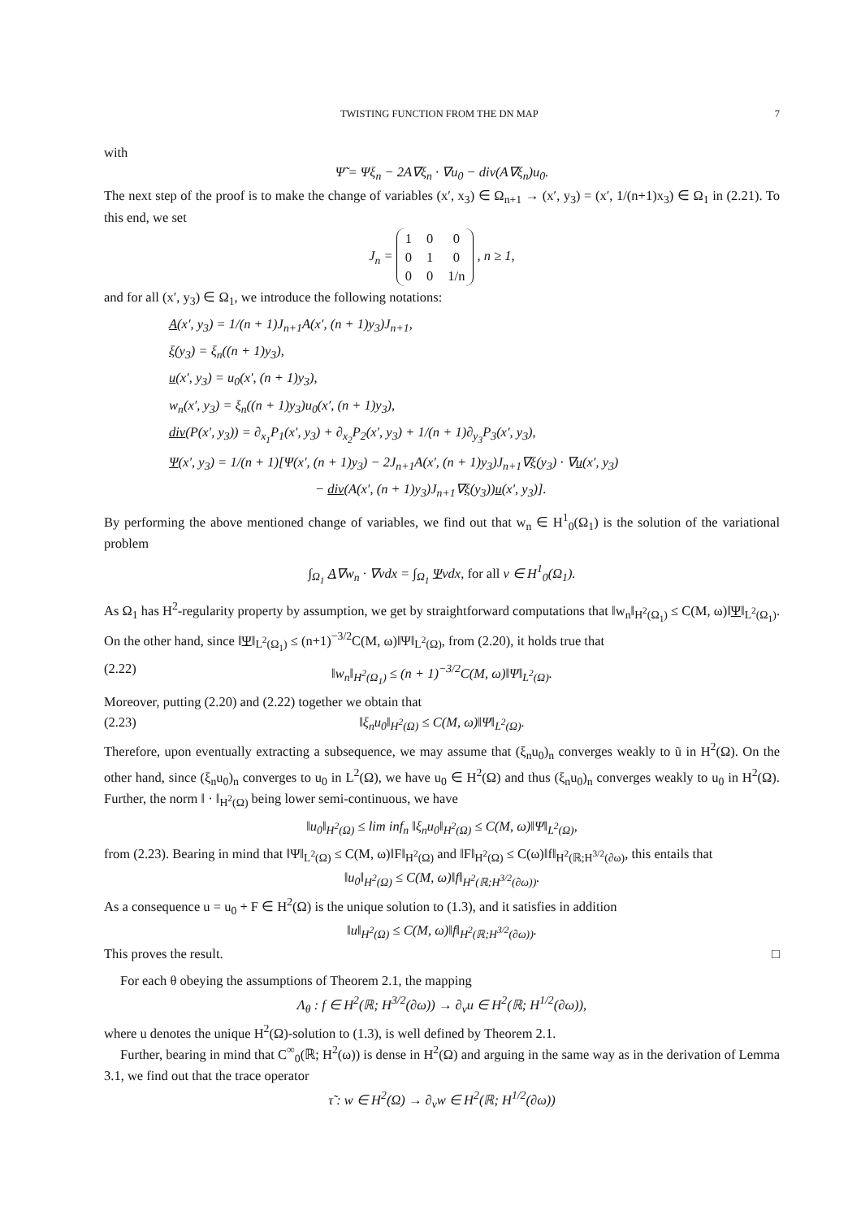TWISTING FUNCTION FROM THE DN MAP 7
with
Ψ̃ = Ψξ<sub>n</sub> − 2A∇ξ<sub>n</sub> · ∇u<sub>0</sub> − div(A∇ξ<sub>n</sub>)u<sub>0</sub>.
The next step of the proof is to make the change of variables (x′, x<sub>3</sub>) ∈ Ω<sub>n+1</sub> → (x′, y<sub>3</sub>) = (x′, 1/(n+1)x<sub>3</sub>) ∈ Ω<sub>1</sub> in (2.21). To this end, we set
J<sub>n</sub> =
| 1 | 0 | 0 |
| 0 | 1 | 0 |
| 0 | 0 | 1/n |
, n ≥ 1,
and for all (x′, y<sub>3</sub>) ∈ Ω<sub>1</sub>, we introduce the following notations:
A(x′, y<sub>3</sub>) = 1/(n + 1)J<sub>n+1</sub>A(x′, (n + 1)y<sub>3</sub>)J<sub>n+1</sub>,
ξ(y<sub>3</sub>) = ξ<sub>n</sub>((n + 1)y<sub>3</sub>),
u(x′, y<sub>3</sub>) = u<sub>0</sub>(x′, (n + 1)y<sub>3</sub>),
w<sub>n</sub>(x′, y<sub>3</sub>) = ξ<sub>n</sub>((n + 1)y<sub>3</sub>)u<sub>0</sub>(x′, (n + 1)y<sub>3</sub>),
div(P(x′, y<sub>3</sub>)) = ∂<sub>x<sub>1</sub></sub>P<sub>1</sub>(x′, y<sub>3</sub>) + ∂<sub>x<sub>2</sub></sub>P<sub>2</sub>(x′, y<sub>3</sub>) + 1/(n + 1)∂<sub>y<sub>3</sub></sub>P<sub>3</sub>(x′, y<sub>3</sub>),
Ψ(x′, y<sub>3</sub>) = 1/(n + 1)[Ψ(x′, (n + 1)y<sub>3</sub>) − 2J<sub>n+1</sub>A(x′, (n + 1)y<sub>3</sub>)J<sub>n+1</sub>∇ξ(y<sub>3</sub>) · ∇u(x′, y<sub>3</sub>)
− div(A(x′, (n + 1)y<sub>3</sub>)J<sub>n+1</sub>∇ξ(y<sub>3</sub>))u(x′, y<sub>3</sub>)].
By performing the above mentioned change of variables, we find out that w<sub>n</sub> ∈ H<sup>1</sup><sub>0</sub>(Ω<sub>1</sub>) is the solution of the variational problem
∫<sub>Ω<sub>1</sub></sub> A∇w<sub>n</sub> · ∇vdx = ∫<sub>Ω<sub>1</sub></sub> Ψvdx, for all v ∈ H<sup>1</sup><sub>0</sub>(Ω<sub>1</sub>).
As Ω<sub>1</sub> has H<sup>2</sup>-regularity property by assumption, we get by straightforward computations that ‖w<sub>n</sub>‖<sub>H<sup>2</sup>(Ω<sub>1</sub>)</sub> ≤ C(M, ω)‖Ψ‖<sub>L<sup>2</sup>(Ω<sub>1</sub>)</sub>. On the other hand, since ‖Ψ‖<sub>L<sup>2</sup>(Ω<sub>1</sub>)</sub> ≤ (n+1)<sup>−3/2</sup>C(M, ω)‖Ψ‖<sub>L<sup>2</sup>(Ω)</sub>, from (2.20), it holds true that
(2.22) ‖w<sub>n</sub>‖<sub>H<sup>2</sup>(Ω<sub>1</sub>)</sub> ≤ (n + 1)<sup>−3/2</sup>C(M, ω)‖Ψ‖<sub>L<sup>2</sup>(Ω)</sub>.
Moreover, putting (2.20) and (2.22) together we obtain that
(2.23) ‖ξ<sub>n</sub>u<sub>0</sub>‖<sub>H<sup>2</sup>(Ω)</sub> ≤ C(M, ω)‖Ψ‖<sub>L<sup>2</sup>(Ω)</sub>.
Therefore, upon eventually extracting a subsequence, we may assume that (ξ<sub>n</sub>u<sub>0</sub>)<sub>n</sub> converges weakly to ũ in H<sup>2</sup>(Ω). On the other hand, since (ξ<sub>n</sub>u<sub>0</sub>)<sub>n</sub> converges to u<sub>0</sub> in L<sup>2</sup>(Ω), we have u<sub>0</sub> ∈ H<sup>2</sup>(Ω) and thus (ξ<sub>n</sub>u<sub>0</sub>)<sub>n</sub> converges weakly to u<sub>0</sub> in H<sup>2</sup>(Ω). Further, the norm ‖ · ‖<sub>H<sup>2</sup>(Ω)</sub> being lower semi-continuous, we have
‖u<sub>0</sub>‖<sub>H<sup>2</sup>(Ω)</sub> ≤ lim inf<sub>n</sub> ‖ξ<sub>n</sub>u<sub>0</sub>‖<sub>H<sup>2</sup>(Ω)</sub> ≤ C(M, ω)‖Ψ‖<sub>L<sup>2</sup>(Ω)</sub>,
from (2.23). Bearing in mind that ‖Ψ‖<sub>L<sup>2</sup>(Ω)</sub> ≤ C(M, ω)‖F‖<sub>H<sup>2</sup>(Ω)</sub> and ‖F‖<sub>H<sup>2</sup>(Ω)</sub> ≤ C(ω)‖f‖<sub>H<sup>2</sup>(ℝ;H<sup>3/2</sup>(∂ω)</sub>, this entails that
‖u<sub>0</sub>‖<sub>H<sup>2</sup>(Ω)</sub> ≤ C(M, ω)‖f‖<sub>H<sup>2</sup>(ℝ;H<sup>3/2</sup>(∂ω))</sub>.
As a consequence u = u<sub>0</sub> + F ∈ H<sup>2</sup>(Ω) is the unique solution to (1.3), and it satisfies in addition
‖u‖<sub>H<sup>2</sup>(Ω)</sub> ≤ C(M, ω)‖f‖<sub>H<sup>2</sup>(ℝ;H<sup>3/2</sup>(∂ω))</sub>.
This proves the result. □
For each θ obeying the assumptions of Theorem 2.1, the mapping
Λ<sub>θ</sub> : f ∈ H<sup>2</sup>(ℝ; H<sup>3/2</sup>(∂ω)) → ∂<sub>ν</sub>u ∈ H<sup>2</sup>(ℝ; H<sup>1/2</sup>(∂ω)),
where u denotes the unique H<sup>2</sup>(Ω)-solution to (1.3), is well defined by Theorem 2.1.
Further, bearing in mind that C<sup>∞</sup><sub>0</sub>(ℝ; H<sup>2</sup>(ω)) is dense in H<sup>2</sup>(Ω) and arguing in the same way as in the derivation of Lemma 3.1, we find out that the trace operator
τ̃ : w ∈ H<sup>2</sup>(Ω) → ∂<sub>ν</sub>w ∈ H<sup>2</sup>(ℝ; H<sup>1/2</sup>(∂ω))